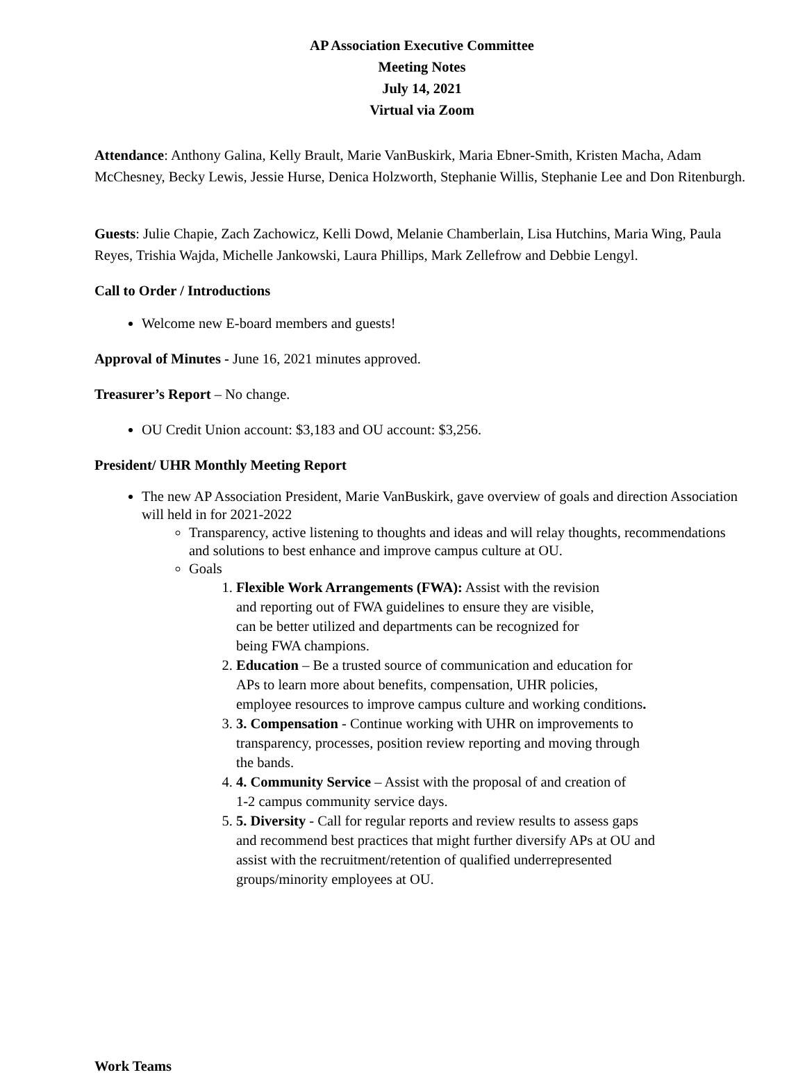AP Association Executive Committee
Meeting Notes
July 14, 2021
Virtual via Zoom
Attendance: Anthony Galina, Kelly Brault, Marie VanBuskirk, Maria Ebner-Smith, Kristen Macha, Adam McChesney, Becky Lewis, Jessie Hurse, Denica Holzworth, Stephanie Willis, Stephanie Lee and Don Ritenburgh.
Guests: Julie Chapie, Zach Zachowicz, Kelli Dowd, Melanie Chamberlain, Lisa Hutchins, Maria Wing, Paula Reyes, Trishia Wajda, Michelle Jankowski, Laura Phillips, Mark Zellefrow and Debbie Lengyl.
Call to Order / Introductions
Welcome new E-board members and guests!
Approval of Minutes - June 16, 2021 minutes approved.
Treasurer’s Report – No change.
OU Credit Union account: $3,183 and OU account: $3,256.
President/ UHR Monthly Meeting Report
The new AP Association President, Marie VanBuskirk, gave overview of goals and direction Association will held in for 2021-2022
Transparency, active listening to thoughts and ideas and will relay thoughts, recommendations and solutions to best enhance and improve campus culture at OU.
Goals
1. Flexible Work Arrangements (FWA): Assist with the revision
and reporting out of FWA guidelines to ensure they are visible,
can be better utilized and departments can be recognized for
being FWA champions.
2. Education – Be a trusted source of communication and education for
APs to learn more about benefits, compensation, UHR policies,
employee resources to improve campus culture and working conditions.
3. 3. Compensation - Continue working with UHR on improvements to
transparency, processes, position review reporting and moving through
the bands.
4. 4. Community Service – Assist with the proposal of and creation of
1-2 campus community service days.
5. 5. Diversity - Call for regular reports and review results to assess gaps
and recommend best practices that might further diversify APs at OU and
assist with the recruitment/retention of qualified underrepresented
groups/minority employees at OU.
Work Teams